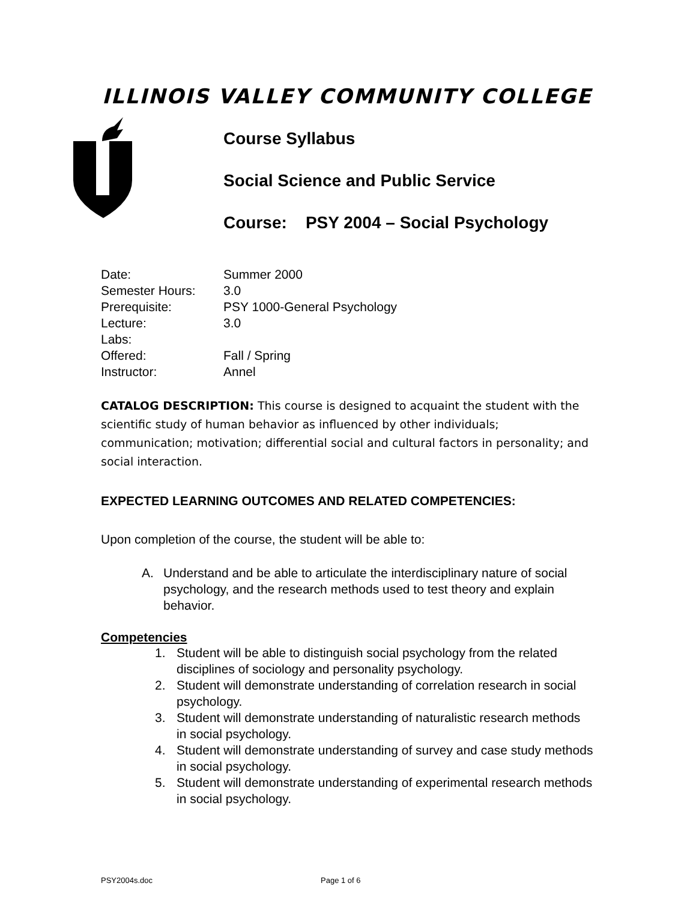ILLINOIS VALLEY COMMUNITY COLLEGE
Course Syllabus
Social Science and Public Service
Course: PSY 2004 – Social Psychology
Date: Summer 2000
Semester Hours: 3.0
Prerequisite: PSY 1000-General Psychology
Lecture: 3.0
Labs:
Offered: Fall / Spring
Instructor: Annel
CATALOG DESCRIPTION: This course is designed to acquaint the student with the scientific study of human behavior as influenced by other individuals; communication; motivation; differential social and cultural factors in personality; and social interaction.
EXPECTED LEARNING OUTCOMES AND RELATED COMPETENCIES:
Upon completion of the course, the student will be able to:
A. Understand and be able to articulate the interdisciplinary nature of social psychology, and the research methods used to test theory and explain behavior.
Competencies
1. Student will be able to distinguish social psychology from the related disciplines of sociology and personality psychology.
2. Student will demonstrate understanding of correlation research in social psychology.
3. Student will demonstrate understanding of naturalistic research methods in social psychology.
4. Student will demonstrate understanding of survey and case study methods in social psychology.
5. Student will demonstrate understanding of experimental research methods in social psychology.
PSY2004s.doc Page 1 of 6